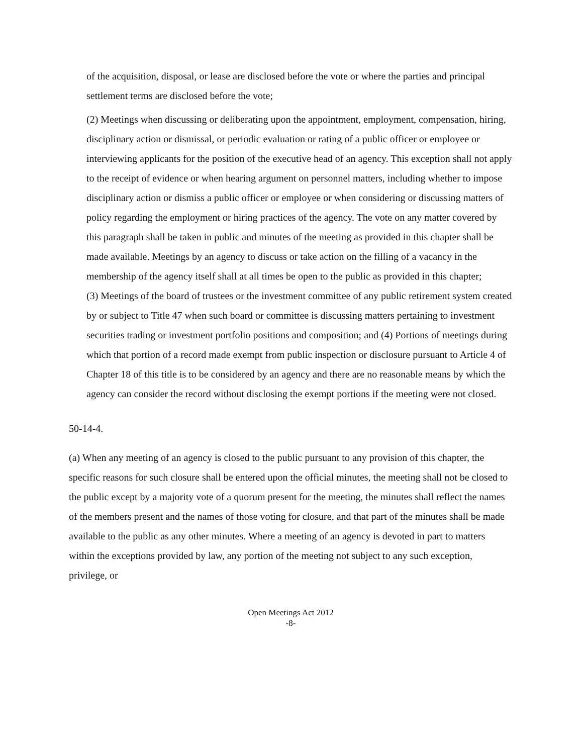of the acquisition, disposal, or lease are disclosed before the vote or where the parties and principal settlement terms are disclosed before the vote;
(2) Meetings when discussing or deliberating upon the appointment, employment, compensation, hiring, disciplinary action or dismissal, or periodic evaluation or rating of a public officer or employee or interviewing applicants for the position of the executive head of an agency. This exception shall not apply to the receipt of evidence or when hearing argument on personnel matters, including whether to impose disciplinary action or dismiss a public officer or employee or when considering or discussing matters of policy regarding the employment or hiring practices of the agency. The vote on any matter covered by this paragraph shall be taken in public and minutes of the meeting as provided in this chapter shall be made available. Meetings by an agency to discuss or take action on the filling of a vacancy in the membership of the agency itself shall at all times be open to the public as provided in this chapter;
(3) Meetings of the board of trustees or the investment committee of any public retirement system created by or subject to Title 47 when such board or committee is discussing matters pertaining to investment securities trading or investment portfolio positions and composition; and (4) Portions of meetings during which that portion of a record made exempt from public inspection or disclosure pursuant to Article 4 of Chapter 18 of this title is to be considered by an agency and there are no reasonable means by which the agency can consider the record without disclosing the exempt portions if the meeting were not closed.
50-14-4.
(a) When any meeting of an agency is closed to the public pursuant to any provision of this chapter, the specific reasons for such closure shall be entered upon the official minutes, the meeting shall not be closed to the public except by a majority vote of a quorum present for the meeting, the minutes shall reflect the names of the members present and the names of those voting for closure, and that part of the minutes shall be made available to the public as any other minutes. Where a meeting of an agency is devoted in part to matters within the exceptions provided by law, any portion of the meeting not subject to any such exception, privilege, or
Open Meetings Act 2012
-8-